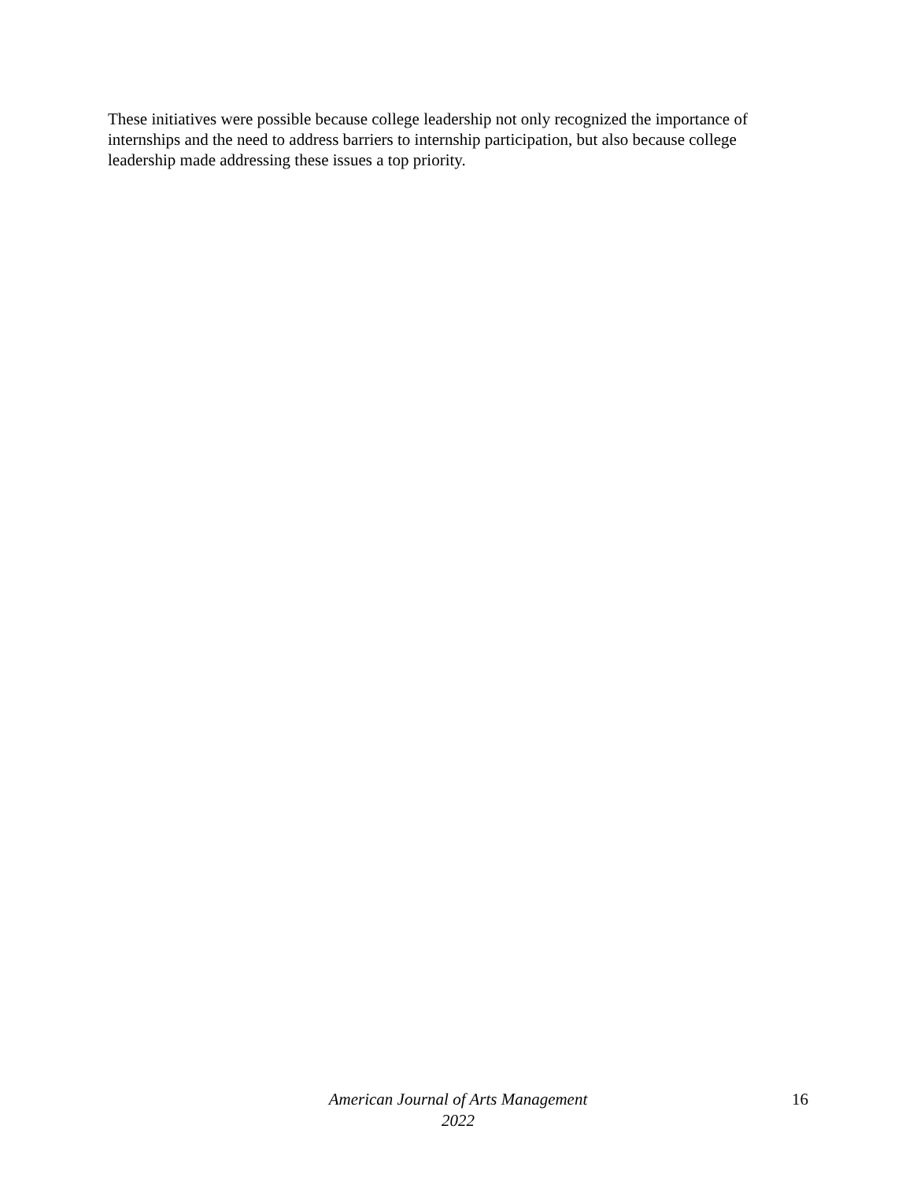These initiatives were possible because college leadership not only recognized the importance of internships and the need to address barriers to internship participation, but also because college leadership made addressing these issues a top priority.
American Journal of Arts Management
2022
16